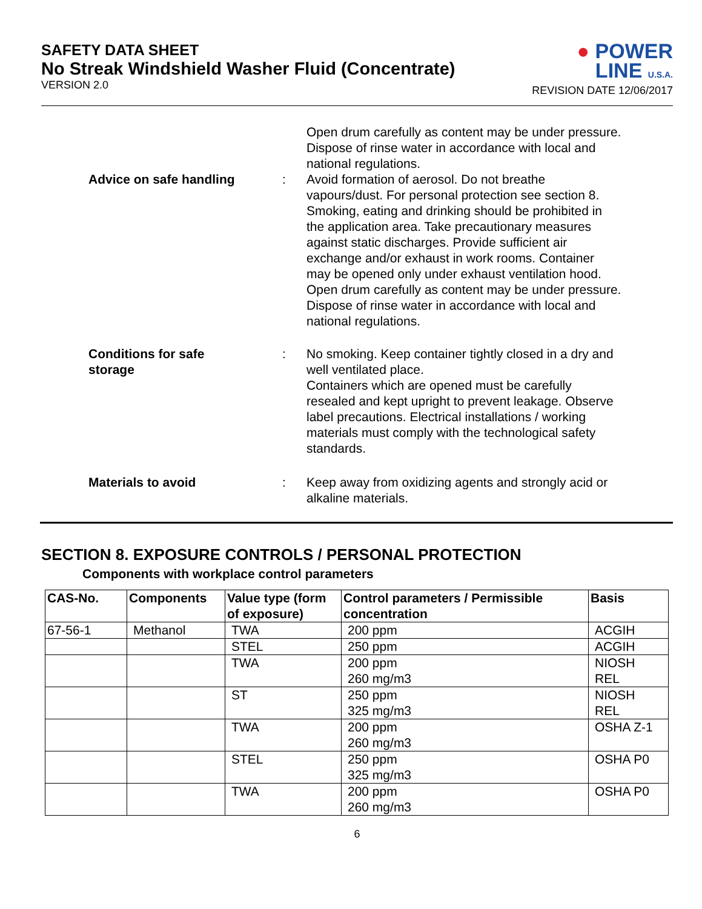SAFETY DATA SHEET
No Streak Windshield Washer Fluid (Concentrate)
VERSION 2.0
● POWER
LINE U.S.A.
REVISION DATE 12/06/2017
Open drum carefully as content may be under pressure.
Dispose of rinse water in accordance with local and national regulations.
Advice on safe handling : Avoid formation of aerosol. Do not breathe vapours/dust. For personal protection see section 8. Smoking, eating and drinking should be prohibited in the application area. Take precautionary measures against static discharges. Provide sufficient air exchange and/or exhaust in work rooms. Container may be opened only under exhaust ventilation hood. Open drum carefully as content may be under pressure. Dispose of rinse water in accordance with local and national regulations.
Conditions for safe
storage
: No smoking. Keep container tightly closed in a dry and well ventilated place.
Containers which are opened must be carefully resealed and kept upright to prevent leakage. Observe label precautions. Electrical installations / working materials must comply with the technological safety standards.
Materials to avoid : Keep away from oxidizing agents and strongly acid or alkaline materials.
SECTION 8. EXPOSURE CONTROLS / PERSONAL PROTECTION
Components with workplace control parameters
| CAS-No. | Components | Value type (form of exposure) | Control parameters / Permissible concentration | Basis |
| --- | --- | --- | --- | --- |
| 67-56-1 | Methanol | TWA | 200 ppm | ACGIH |
| | | STEL | 250 ppm | ACGIH |
| | | TWA | 200 ppm 260 mg/m3 | NIOSH REL |
| | | ST | 250 ppm 325 mg/m3 | NIOSH REL |
| | | TWA | 200 ppm 260 mg/m3 | OSHA Z-1 |
| | | STEL | 250 ppm 325 mg/m3 | OSHA P0 |
| | | TWA | 200 ppm 260 mg/m3 | OSHA P0 |
6